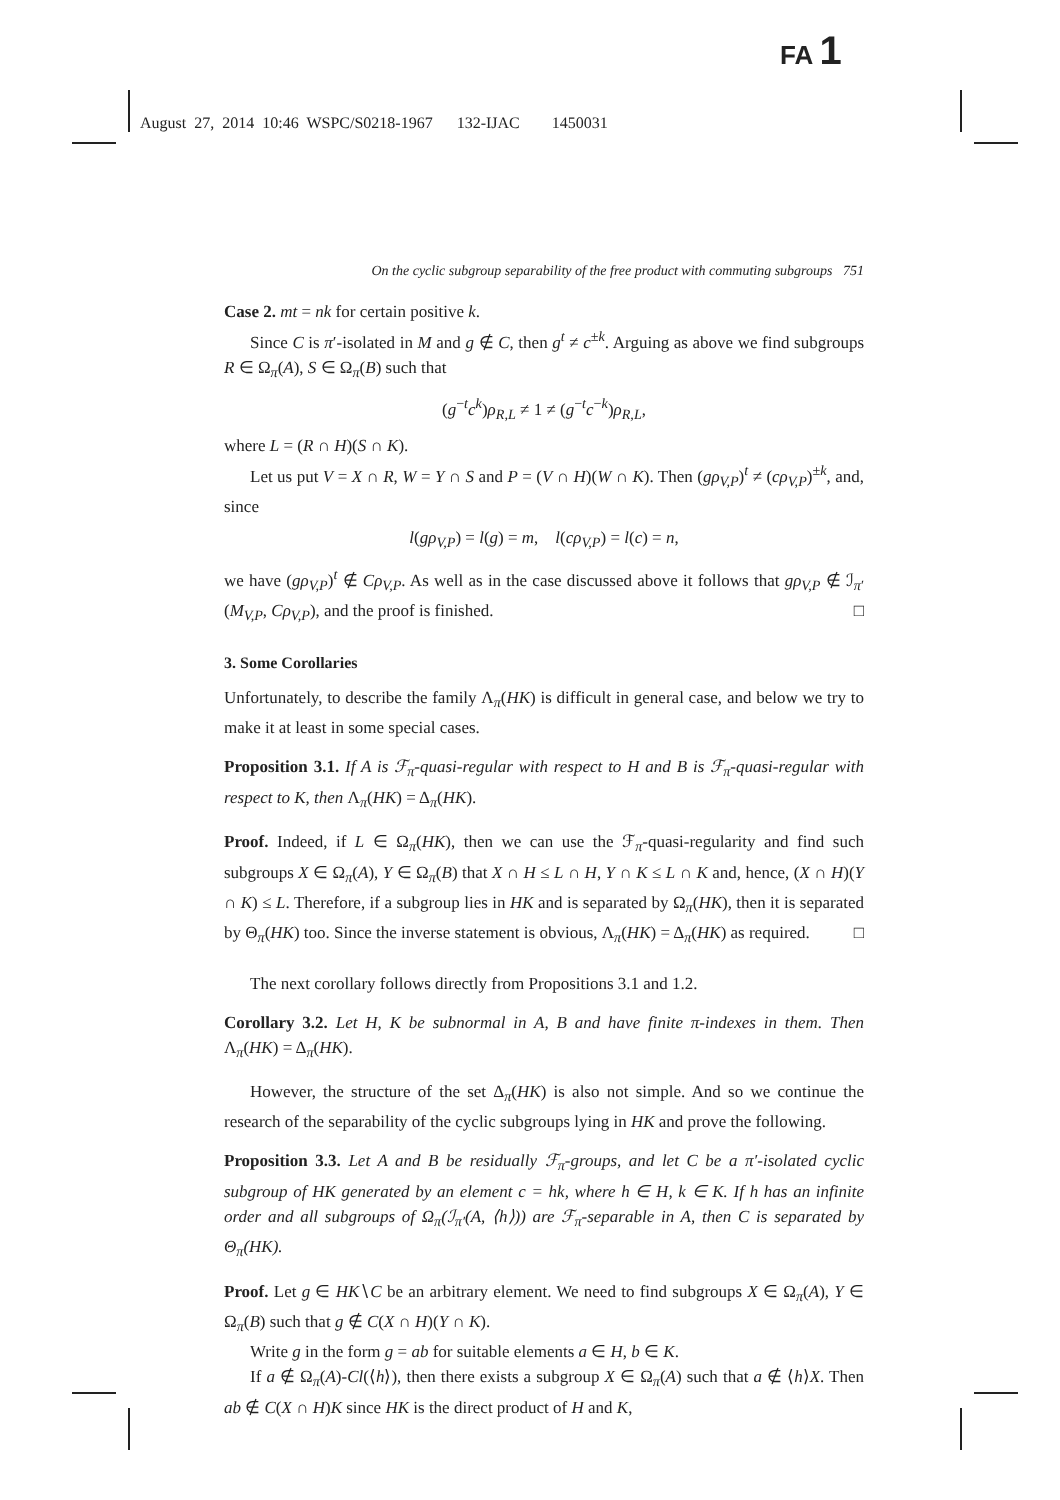FA 1
August 27, 2014 10:46 WSPC/S0218-1967 132-IJAC 1450031
On the cyclic subgroup separability of the free product with commuting subgroups 751
Case 2. mt = nk for certain positive k.
Since C is π′-isolated in M and g ∉ C, then g<sup>t</sup> ≠ c<sup>±k</sup>. Arguing as above we find subgroups R ∈ Ω<sub>π</sub>(A), S ∈ Ω<sub>π</sub>(B) such that
(g<sup>−t</sup>c<sup>k</sup>)ρ<sub>R,L</sub> ≠ 1 ≠ (g<sup>−t</sup>c<sup>−k</sup>)ρ<sub>R,L</sub>,
where L = (R ∩ H)(S ∩ K).
Let us put V = X ∩ R, W = Y ∩ S and P = (V ∩ H)(W ∩ K). Then (gρ<sub>V,P</sub>)<sup>t</sup> ≠ (cρ<sub>V,P</sub>)<sup>±k</sup>, and, since
l(gρ<sub>V,P</sub>) = l(g) = m, l(cρ<sub>V,P</sub>) = l(c) = n,
we have (gρ<sub>V,P</sub>)<sup>t</sup> ∉ Cρ<sub>V,P</sub>. As well as in the case discussed above it follows that gρ<sub>V,P</sub> ∉ ℐ<sub>π′</sub>(M<sub>V,P</sub>, Cρ<sub>V,P</sub>), and the proof is finished. □
3. Some Corollaries
Unfortunately, to describe the family Λ<sub>π</sub>(HK) is difficult in general case, and below we try to make it at least in some special cases.
Proposition 3.1. If A is ℱ<sub>π</sub>-quasi-regular with respect to H and B is ℱ<sub>π</sub>-quasi-regular with respect to K, then Λ<sub>π</sub>(HK) = Δ<sub>π</sub>(HK).
Proof. Indeed, if L ∈ Ω<sub>π</sub>(HK), then we can use the ℱ<sub>π</sub>-quasi-regularity and find such subgroups X ∈ Ω<sub>π</sub>(A), Y ∈ Ω<sub>π</sub>(B) that X ∩ H ≤ L ∩ H, Y ∩ K ≤ L ∩ K and, hence, (X ∩ H)(Y ∩ K) ≤ L. Therefore, if a subgroup lies in HK and is separated by Ω<sub>π</sub>(HK), then it is separated by Θ<sub>π</sub>(HK) too. Since the inverse statement is obvious, Λ<sub>π</sub>(HK) = Δ<sub>π</sub>(HK) as required. □
The next corollary follows directly from Propositions 3.1 and 1.2.
Corollary 3.2. Let H, K be subnormal in A, B and have finite π-indexes in them. Then Λ<sub>π</sub>(HK) = Δ<sub>π</sub>(HK).
However, the structure of the set Δ<sub>π</sub>(HK) is also not simple. And so we continue the research of the separability of the cyclic subgroups lying in HK and prove the following.
Proposition 3.3. Let A and B be residually ℱ<sub>π</sub>-groups, and let C be a π′-isolated cyclic subgroup of HK generated by an element c = hk, where h ∈ H, k ∈ K. If h has an infinite order and all subgroups of Ω<sub>π</sub>(ℐ<sub>π′</sub>(A, ⟨h⟩)) are ℱ<sub>π</sub>-separable in A, then C is separated by Θ<sub>π</sub>(HK).
Proof. Let g ∈ HK∖C be an arbitrary element. We need to find subgroups X ∈ Ω<sub>π</sub>(A), Y ∈ Ω<sub>π</sub>(B) such that g ∉ C(X ∩ H)(Y ∩ K).
Write g in the form g = ab for suitable elements a ∈ H, b ∈ K.
If a ∉ Ω<sub>π</sub>(A)-Cl(⟨h⟩), then there exists a subgroup X ∈ Ω<sub>π</sub>(A) such that a ∉ ⟨h⟩X. Then ab ∉ C(X ∩ H)K since HK is the direct product of H and K,